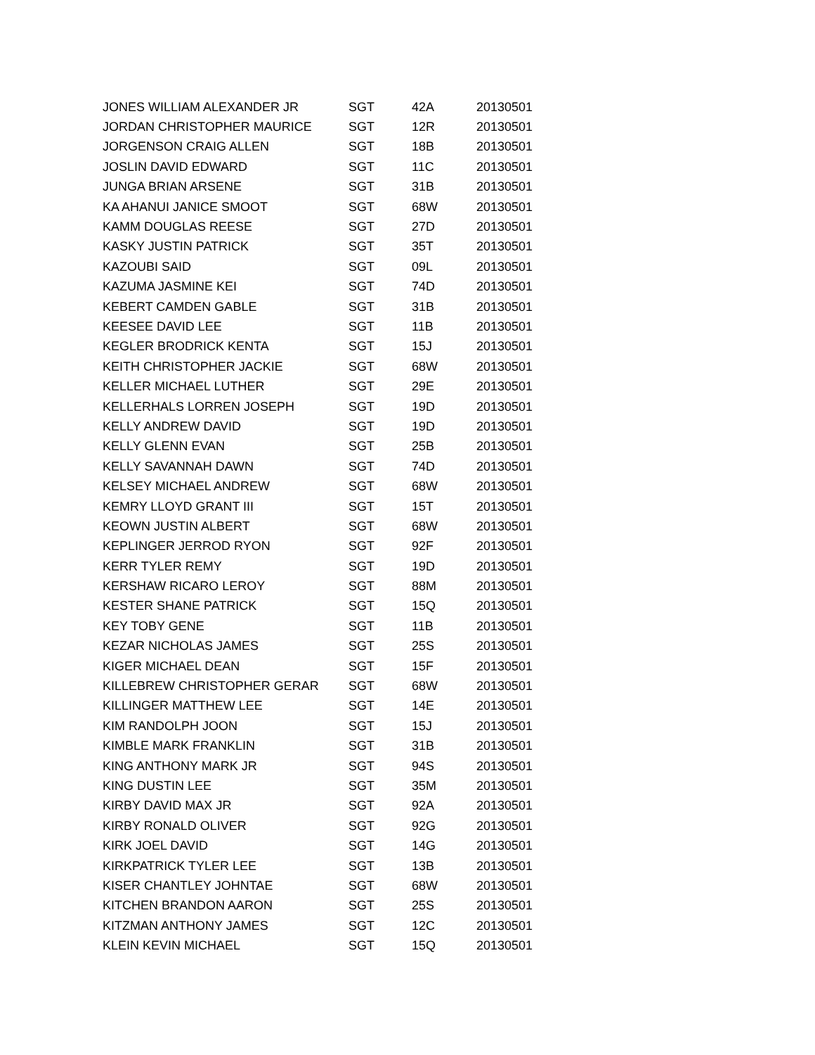| JONES WILLIAM ALEXANDER JR | SGT | 42A | 20130501 |
| JORDAN CHRISTOPHER MAURICE | SGT | 12R | 20130501 |
| JORGENSON CRAIG ALLEN | SGT | 18B | 20130501 |
| JOSLIN DAVID EDWARD | SGT | 11C | 20130501 |
| JUNGA BRIAN ARSENE | SGT | 31B | 20130501 |
| KA AHANUI JANICE SMOOT | SGT | 68W | 20130501 |
| KAMM DOUGLAS REESE | SGT | 27D | 20130501 |
| KASKY JUSTIN PATRICK | SGT | 35T | 20130501 |
| KAZOUBI SAID | SGT | 09L | 20130501 |
| KAZUMA JASMINE KEI | SGT | 74D | 20130501 |
| KEBERT CAMDEN GABLE | SGT | 31B | 20130501 |
| KEESEE DAVID LEE | SGT | 11B | 20130501 |
| KEGLER BRODRICK KENTA | SGT | 15J | 20130501 |
| KEITH CHRISTOPHER JACKIE | SGT | 68W | 20130501 |
| KELLER MICHAEL LUTHER | SGT | 29E | 20130501 |
| KELLERHALS LORREN JOSEPH | SGT | 19D | 20130501 |
| KELLY ANDREW DAVID | SGT | 19D | 20130501 |
| KELLY GLENN EVAN | SGT | 25B | 20130501 |
| KELLY SAVANNAH DAWN | SGT | 74D | 20130501 |
| KELSEY MICHAEL ANDREW | SGT | 68W | 20130501 |
| KEMRY LLOYD GRANT III | SGT | 15T | 20130501 |
| KEOWN JUSTIN ALBERT | SGT | 68W | 20130501 |
| KEPLINGER JERROD RYON | SGT | 92F | 20130501 |
| KERR TYLER REMY | SGT | 19D | 20130501 |
| KERSHAW RICARO LEROY | SGT | 88M | 20130501 |
| KESTER SHANE PATRICK | SGT | 15Q | 20130501 |
| KEY TOBY GENE | SGT | 11B | 20130501 |
| KEZAR NICHOLAS JAMES | SGT | 25S | 20130501 |
| KIGER MICHAEL DEAN | SGT | 15F | 20130501 |
| KILLEBREW CHRISTOPHER GERAR | SGT | 68W | 20130501 |
| KILLINGER MATTHEW LEE | SGT | 14E | 20130501 |
| KIM RANDOLPH JOON | SGT | 15J | 20130501 |
| KIMBLE MARK FRANKLIN | SGT | 31B | 20130501 |
| KING ANTHONY MARK JR | SGT | 94S | 20130501 |
| KING DUSTIN LEE | SGT | 35M | 20130501 |
| KIRBY DAVID MAX JR | SGT | 92A | 20130501 |
| KIRBY RONALD OLIVER | SGT | 92G | 20130501 |
| KIRK JOEL DAVID | SGT | 14G | 20130501 |
| KIRKPATRICK TYLER LEE | SGT | 13B | 20130501 |
| KISER CHANTLEY JOHNTAE | SGT | 68W | 20130501 |
| KITCHEN BRANDON AARON | SGT | 25S | 20130501 |
| KITZMAN ANTHONY JAMES | SGT | 12C | 20130501 |
| KLEIN KEVIN MICHAEL | SGT | 15Q | 20130501 |